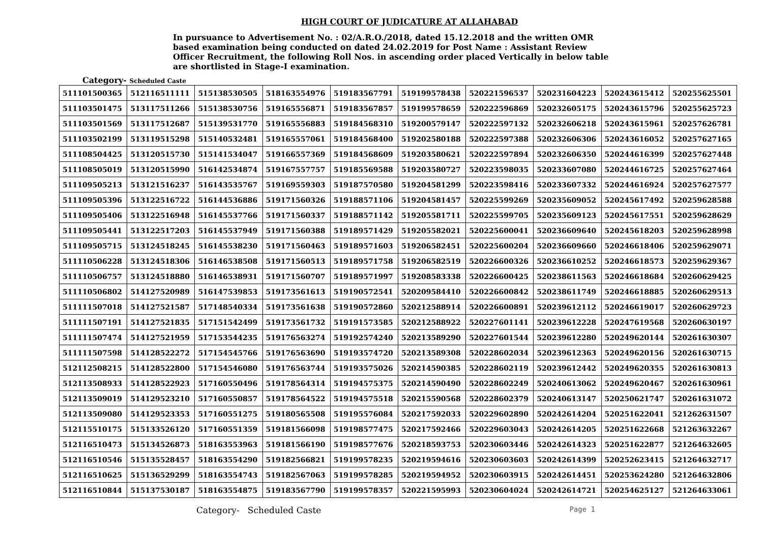HIGH COURT OF JUDICATURE AT ALLAHABAD
In pursuance to Advertisement No. : 02/A.R.O./2018, dated 15.12.2018 and the written OMR based examination being conducted on dated 24.02.2019 for Post Name : Assistant Review Officer Recruitment, the following Roll Nos. in ascending order placed Vertically in below table are shortlisted in Stage-I examination.
Category- Scheduled Caste
| 511101500365 | 512116511111 | 515138530505 | 518163554976 | 519183567791 | 519199578438 | 520221596537 | 520231604223 | 520243615412 | 520255625501 |
| 511103501475 | 513117511266 | 515138530756 | 519165556871 | 519183567857 | 519199578659 | 520222596869 | 520232605175 | 520243615796 | 520255625723 |
| 511103501569 | 513117512687 | 515139531770 | 519165556883 | 519184568310 | 519200579147 | 520222597132 | 520232606218 | 520243615961 | 520257626781 |
| 511103502199 | 513119515298 | 515140532481 | 519165557061 | 519184568400 | 519202580188 | 520222597388 | 520232606306 | 520243616052 | 520257627165 |
| 511108504425 | 513120515730 | 515141534047 | 519166557369 | 519184568609 | 519203580621 | 520222597894 | 520232606350 | 520244616399 | 520257627448 |
| 511108505019 | 513120515990 | 516142534874 | 519167557757 | 519185569588 | 519203580727 | 520223598035 | 520233607080 | 520244616725 | 520257627464 |
| 511109505213 | 513121516237 | 516143535767 | 519169559303 | 519187570580 | 519204581299 | 520223598416 | 520233607332 | 520244616924 | 520257627577 |
| 511109505396 | 513122516722 | 516144536886 | 519171560326 | 519188571106 | 519204581457 | 520225599269 | 520235609052 | 520245617492 | 520259628588 |
| 511109505406 | 513122516948 | 516145537766 | 519171560337 | 519188571142 | 519205581711 | 520225599705 | 520235609123 | 520245617551 | 520259628629 |
| 511109505441 | 513122517203 | 516145537949 | 519171560388 | 519189571429 | 519205582021 | 520225600041 | 520236609640 | 520245618203 | 520259628998 |
| 511109505715 | 513124518245 | 516145538230 | 519171560463 | 519189571603 | 519206582451 | 520225600204 | 520236609660 | 520246618406 | 520259629071 |
| 511110506228 | 513124518306 | 516146538508 | 519171560513 | 519189571758 | 519206582519 | 520226600326 | 520236610252 | 520246618573 | 520259629367 |
| 511110506757 | 513124518880 | 516146538931 | 519171560707 | 519189571997 | 519208583338 | 520226600425 | 520238611563 | 520246618684 | 520260629425 |
| 511110506802 | 514127520989 | 516147539853 | 519173561613 | 519190572541 | 520209584410 | 520226600842 | 520238611749 | 520246618885 | 520260629513 |
| 511111507018 | 514127521587 | 517148540334 | 519173561638 | 519190572860 | 520212588914 | 520226600891 | 520239612112 | 520246619017 | 520260629723 |
| 511111507191 | 514127521835 | 517151542499 | 519173561732 | 519191573585 | 520212588922 | 520227601141 | 520239612228 | 520247619568 | 520260630197 |
| 511111507474 | 514127521959 | 517153544235 | 519176563274 | 519192574240 | 520213589290 | 520227601544 | 520239612280 | 520249620144 | 520261630307 |
| 511111507598 | 514128522272 | 517154545766 | 519176563690 | 519193574720 | 520213589308 | 520228602034 | 520239612363 | 520249620156 | 520261630715 |
| 512112508215 | 514128522800 | 517154546080 | 519176563744 | 519193575026 | 520214590385 | 520228602119 | 520239612442 | 520249620355 | 520261630813 |
| 512113508933 | 514128522923 | 517160550496 | 519178564314 | 519194575375 | 520214590490 | 520228602249 | 520240613062 | 520249620467 | 520261630961 |
| 512113509019 | 514129523210 | 517160550857 | 519178564522 | 519194575518 | 520215590568 | 520228602379 | 520240613147 | 520250621747 | 520261631072 |
| 512113509080 | 514129523353 | 517160551275 | 519180565508 | 519195576084 | 520217592033 | 520229602890 | 520242614204 | 520251622041 | 521262631507 |
| 512115510175 | 515133526120 | 517160551359 | 519181566098 | 519198577475 | 520217592466 | 520229603043 | 520242614205 | 520251622668 | 521263632267 |
| 512116510473 | 515134526873 | 518163553963 | 519181566190 | 519198577676 | 520218593753 | 520230603446 | 520242614323 | 520251622877 | 521264632605 |
| 512116510546 | 515135528457 | 518163554290 | 519182566821 | 519199578235 | 520219594616 | 520230603603 | 520242614399 | 520252623415 | 521264632717 |
| 512116510625 | 515136529299 | 518163554743 | 519182567063 | 519199578285 | 520219594952 | 520230603915 | 520242614451 | 520253624280 | 521264632806 |
| 512116510844 | 515137530187 | 518163554875 | 519183567790 | 519199578357 | 520221595993 | 520230604024 | 520242614721 | 520254625127 | 521264633061 |
Category- Scheduled Caste Page 1